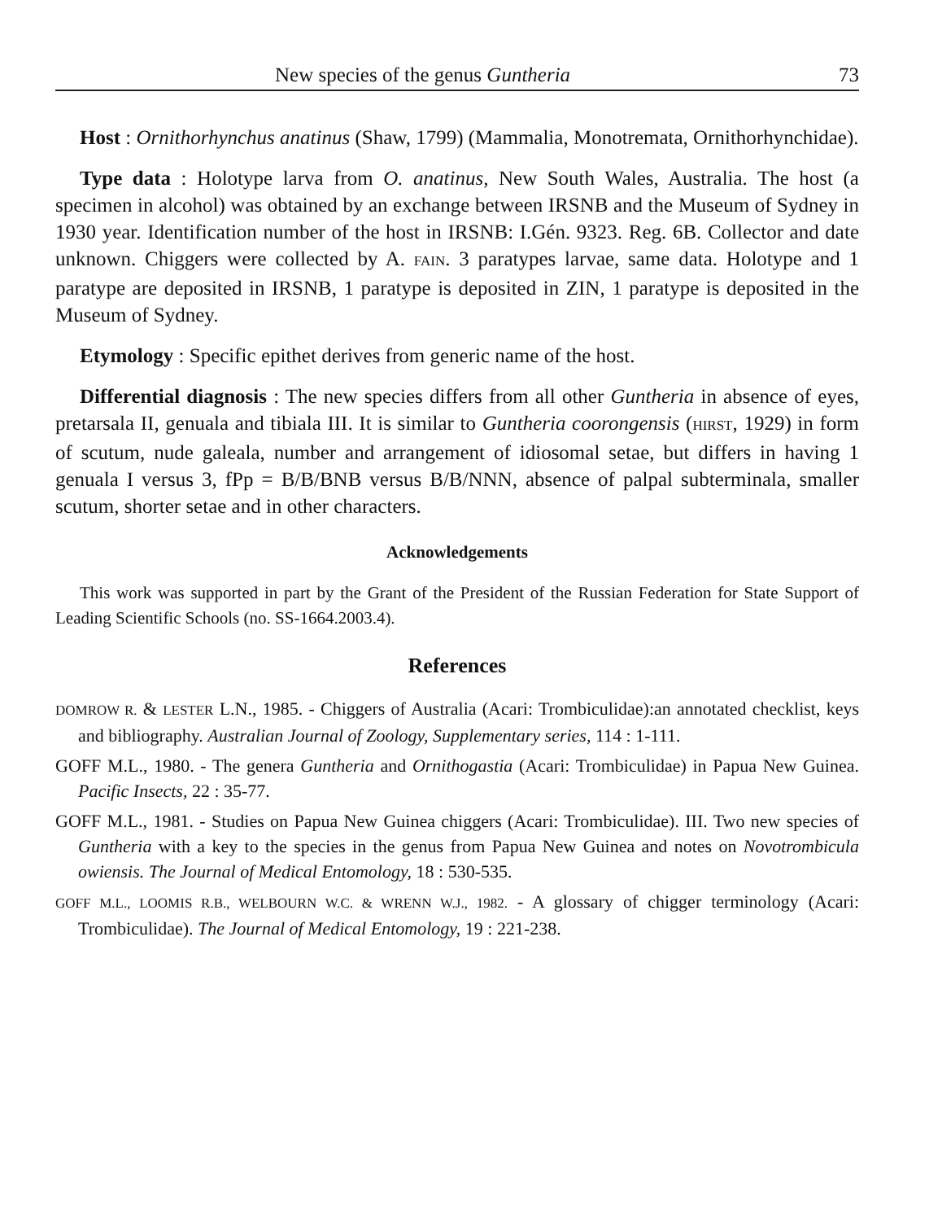New species of the genus Guntheria 73
Host : Ornithorhynchus anatinus (Shaw, 1799) (Mammalia, Monotremata, Ornithorhynchidae).
Type data : Holotype larva from O. anatinus, New South Wales, Australia. The host (a specimen in alcohol) was obtained by an exchange between IRSNB and the Museum of Sydney in 1930 year. Identification number of the host in IRSNB: I.Gén. 9323. Reg. 6B. Collector and date unknown. Chiggers were collected by A. FAIN. 3 paratypes larvae, same data. Holotype and 1 paratype are deposited in IRSNB, 1 paratype is deposited in ZIN, 1 paratype is deposited in the Museum of Sydney.
Etymology : Specific epithet derives from generic name of the host.
Differential diagnosis : The new species differs from all other Guntheria in absence of eyes, pretarsala II, genuala and tibiala III. It is similar to Guntheria coorongensis (HIRST, 1929) in form of scutum, nude galeala, number and arrangement of idiosomal setae, but differs in having 1 genuala I versus 3, fPp = B/B/BNB versus B/B/NNN, absence of palpal subterminala, smaller scutum, shorter setae and in other characters.
Acknowledgements
This work was supported in part by the Grant of the President of the Russian Federation for State Support of Leading Scientific Schools (no. SS-1664.2003.4).
References
DOMROW R. & LESTER L.N., 1985. - Chiggers of Australia (Acari: Trombiculidae):an annotated checklist, keys and bibliography. Australian Journal of Zoology, Supplementary series, 114 : 1-111.
GOFF M.L., 1980. - The genera Guntheria and Ornithogastia (Acari: Trombiculidae) in Papua New Guinea. Pacific Insects, 22 : 35-77.
GOFF M.L., 1981. - Studies on Papua New Guinea chiggers (Acari: Trombiculidae). III. Two new species of Guntheria with a key to the species in the genus from Papua New Guinea and notes on Novotrombicula owiensis. The Journal of Medical Entomology, 18 : 530-535.
GOFF M.L., LOOMIS R.B., WELBOURN W.C. & WRENN W.J., 1982. - A glossary of chigger terminology (Acari: Trombiculidae). The Journal of Medical Entomology, 19 : 221-238.